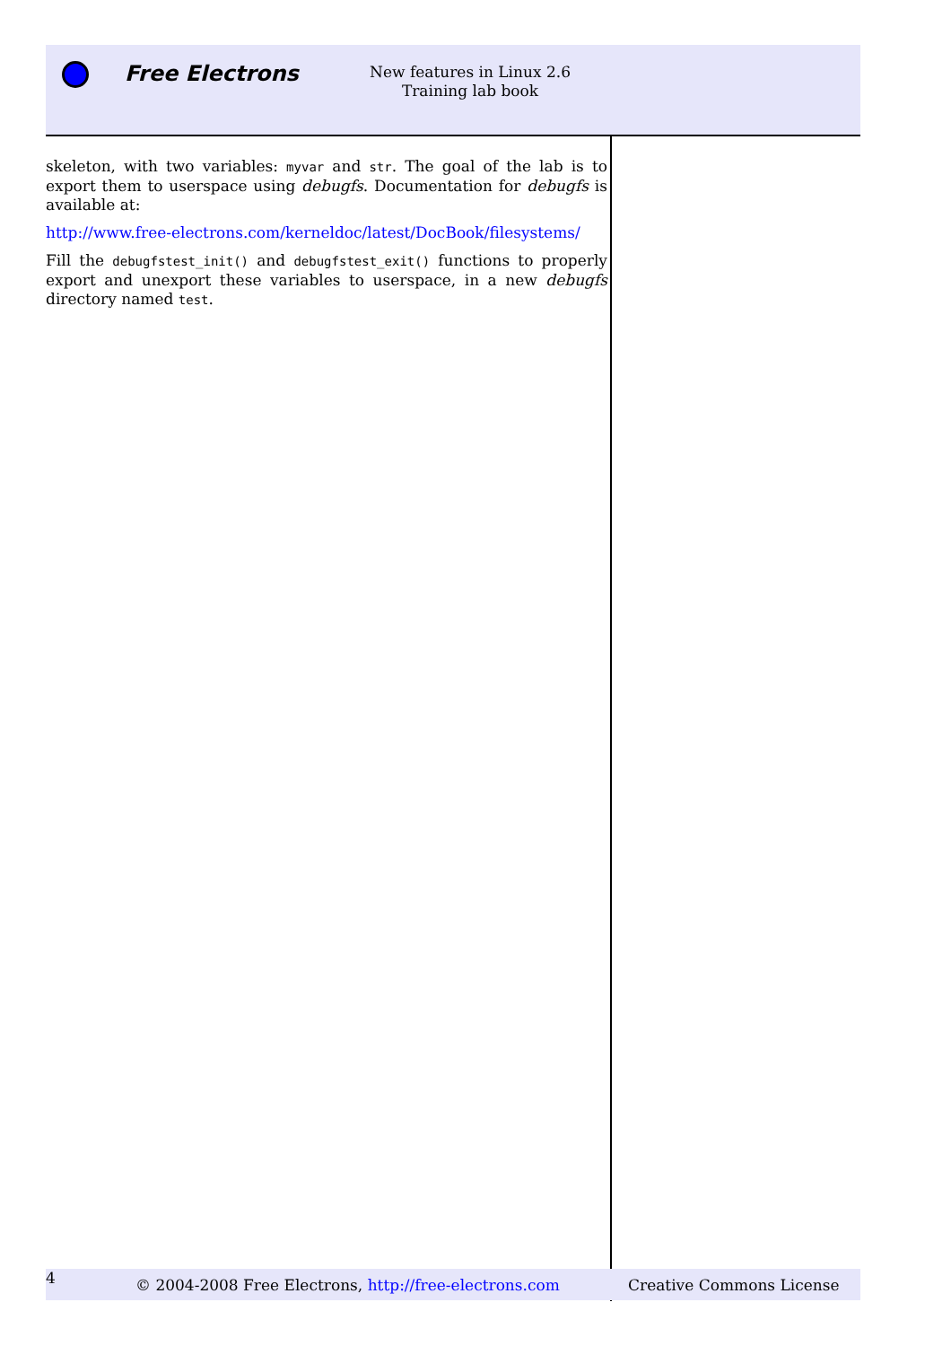Free Electrons
New features in Linux 2.6
Training lab book
skeleton, with two variables: myvar and str. The goal of the lab is to export them to userspace using debugfs. Documentation for debugfs is available at:
http://www.free-electrons.com/kerneldoc/latest/DocBook/filesystems/
Fill the debugfstest_init() and debugfstest_exit() functions to properly export and unexport these variables to userspace, in a new debugfs directory named test.
4
© 2004-2008 Free Electrons, http://free-electrons.com
Creative Commons License